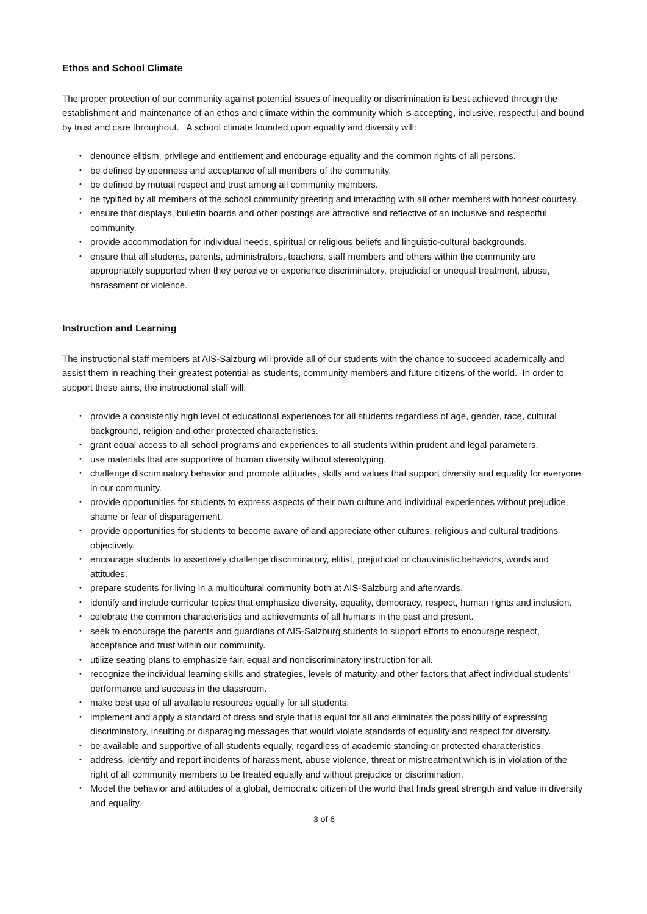Ethos and School Climate
The proper protection of our community against potential issues of inequality or discrimination is best achieved through the establishment and maintenance of an ethos and climate within the community which is accepting, inclusive, respectful and bound by trust and care throughout. A school climate founded upon equality and diversity will:
• denounce elitism, privilege and entitlement and encourage equality and the common rights of all persons.
• be defined by openness and acceptance of all members of the community.
• be defined by mutual respect and trust among all community members.
• be typified by all members of the school community greeting and interacting with all other members with honest courtesy.
• ensure that displays, bulletin boards and other postings are attractive and reflective of an inclusive and respectful community.
• provide accommodation for individual needs, spiritual or religious beliefs and linguistic-cultural backgrounds.
• ensure that all students, parents, administrators, teachers, staff members and others within the community are appropriately supported when they perceive or experience discriminatory, prejudicial or unequal treatment, abuse, harassment or violence.
Instruction and Learning
The instructional staff members at AIS-Salzburg will provide all of our students with the chance to succeed academically and assist them in reaching their greatest potential as students, community members and future citizens of the world. In order to support these aims, the instructional staff will:
• provide a consistently high level of educational experiences for all students regardless of age, gender, race, cultural background, religion and other protected characteristics.
• grant equal access to all school programs and experiences to all students within prudent and legal parameters.
• use materials that are supportive of human diversity without stereotyping.
• challenge discriminatory behavior and promote attitudes, skills and values that support diversity and equality for everyone in our community.
• provide opportunities for students to express aspects of their own culture and individual experiences without prejudice, shame or fear of disparagement.
• provide opportunities for students to become aware of and appreciate other cultures, religious and cultural traditions objectively.
• encourage students to assertively challenge discriminatory, elitist, prejudicial or chauvinistic behaviors, words and attitudes.
• prepare students for living in a multicultural community both at AIS-Salzburg and afterwards.
• identify and include curricular topics that emphasize diversity, equality, democracy, respect, human rights and inclusion.
• celebrate the common characteristics and achievements of all humans in the past and present.
• seek to encourage the parents and guardians of AIS-Salzburg students to support efforts to encourage respect, acceptance and trust within our community.
• utilize seating plans to emphasize fair, equal and nondiscriminatory instruction for all.
• recognize the individual learning skills and strategies, levels of maturity and other factors that affect individual students’ performance and success in the classroom.
• make best use of all available resources equally for all students.
• implement and apply a standard of dress and style that is equal for all and eliminates the possibility of expressing discriminatory, insulting or disparaging messages that would violate standards of equality and respect for diversity.
• be available and supportive of all students equally, regardless of academic standing or protected characteristics.
• address, identify and report incidents of harassment, abuse violence, threat or mistreatment which is in violation of the right of all community members to be treated equally and without prejudice or discrimination.
• Model the behavior and attitudes of a global, democratic citizen of the world that finds great strength and value in diversity and equality.
3 of 6